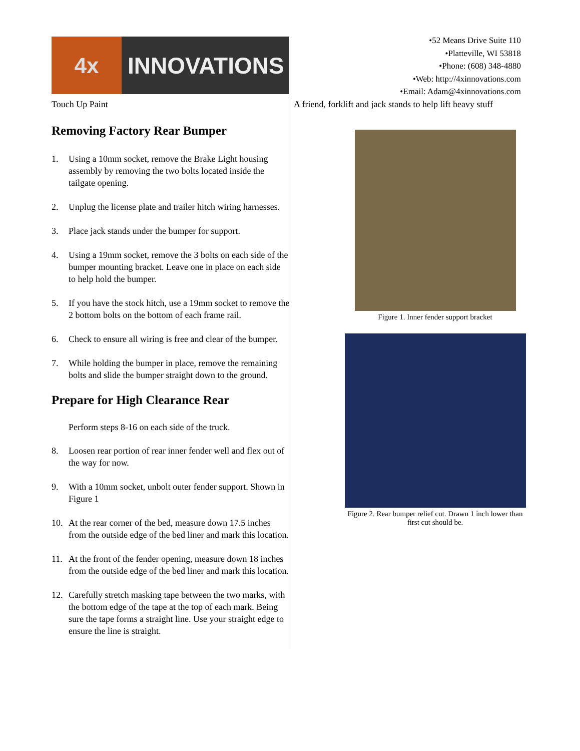4x
INNOVATIONS
•52 Means Drive Suite 110
•Platteville, WI 53818
•Phone: (608) 348-4880
•Web: http://4xinnovations.com
•Email: Adam@4xinnovations.com
Touch Up Paint A friend, forklift and jack stands to help lift heavy stuff
Removing Factory Rear Bumper
1. Using a 10mm socket, remove the Brake Light housing assembly by removing the two bolts located inside the tailgate opening.
2. Unplug the license plate and trailer hitch wiring harnesses.
3. Place jack stands under the bumper for support.
4. Using a 19mm socket, remove the 3 bolts on each side of the bumper mounting bracket. Leave one in place on each side to help hold the bumper.
5. If you have the stock hitch, use a 19mm socket to remove the 2 bottom bolts on the bottom of each frame rail.
6. Check to ensure all wiring is free and clear of the bumper.
7. While holding the bumper in place, remove the remaining bolts and slide the bumper straight down to the ground.
Prepare for High Clearance Rear
Perform steps 8-16 on each side of the truck.
8. Loosen rear portion of rear inner fender well and flex out of the way for now.
9. With a 10mm socket, unbolt outer fender support. Shown in Figure 1
10. At the rear corner of the bed, measure down 17.5 inches from the outside edge of the bed liner and mark this location.
11. At the front of the fender opening, measure down 18 inches from the outside edge of the bed liner and mark this location.
12. Carefully stretch masking tape between the two marks, with the bottom edge of the tape at the top of each mark. Being sure the tape forms a straight line. Use your straight edge to ensure the line is straight.
Figure 1. Inner fender support bracket
Figure 2. Rear bumper relief cut. Drawn 1 inch lower than
first cut should be.